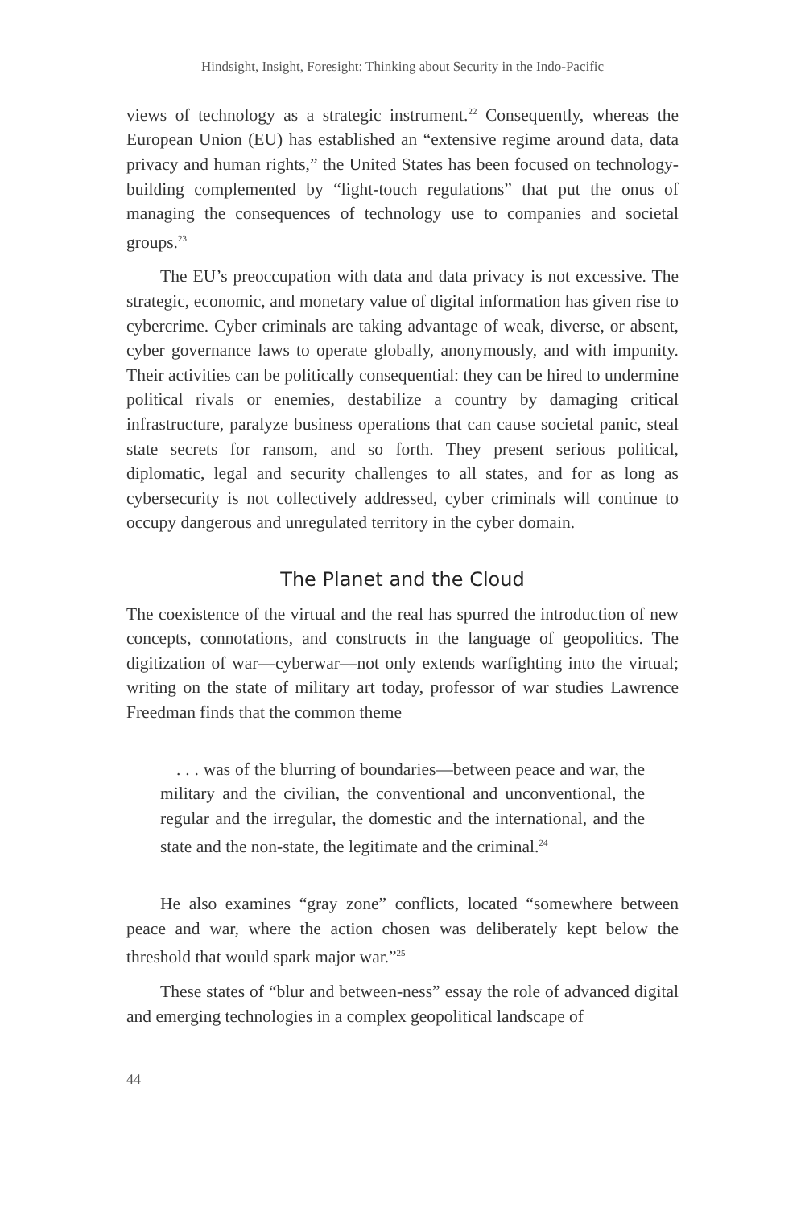Hindsight, Insight, Foresight: Thinking about Security in the Indo-Pacific
views of technology as a strategic instrument.<sup>22</sup> Consequently, whereas the European Union (EU) has established an “extensive regime around data, data privacy and human rights,” the United States has been focused on technology-building complemented by “light-touch regulations” that put the onus of managing the consequences of technology use to companies and societal groups.<sup>23</sup>
The EU’s preoccupation with data and data privacy is not excessive. The strategic, economic, and monetary value of digital information has given rise to cybercrime. Cyber criminals are taking advantage of weak, diverse, or absent, cyber governance laws to operate globally, anonymously, and with impunity. Their activities can be politically consequential: they can be hired to undermine political rivals or enemies, destabilize a country by damaging critical infrastructure, paralyze business operations that can cause societal panic, steal state secrets for ransom, and so forth. They present serious political, diplomatic, legal and security challenges to all states, and for as long as cybersecurity is not collectively addressed, cyber criminals will continue to occupy dangerous and unregulated territory in the cyber domain.
The Planet and the Cloud
The coexistence of the virtual and the real has spurred the introduction of new concepts, connotations, and constructs in the language of geopolitics. The digitization of war—cyberwar—not only extends warfighting into the virtual; writing on the state of military art today, professor of war studies Lawrence Freedman finds that the common theme
. . . was of the blurring of boundaries—between peace and war, the military and the civilian, the conventional and unconventional, the regular and the irregular, the domestic and the international, and the state and the non-state, the legitimate and the criminal.<sup>24</sup>
He also examines “gray zone” conflicts, located “somewhere between peace and war, where the action chosen was deliberately kept below the threshold that would spark major war.”<sup>25</sup>
These states of “blur and between-ness” essay the role of advanced digital and emerging technologies in a complex geopolitical landscape of
44